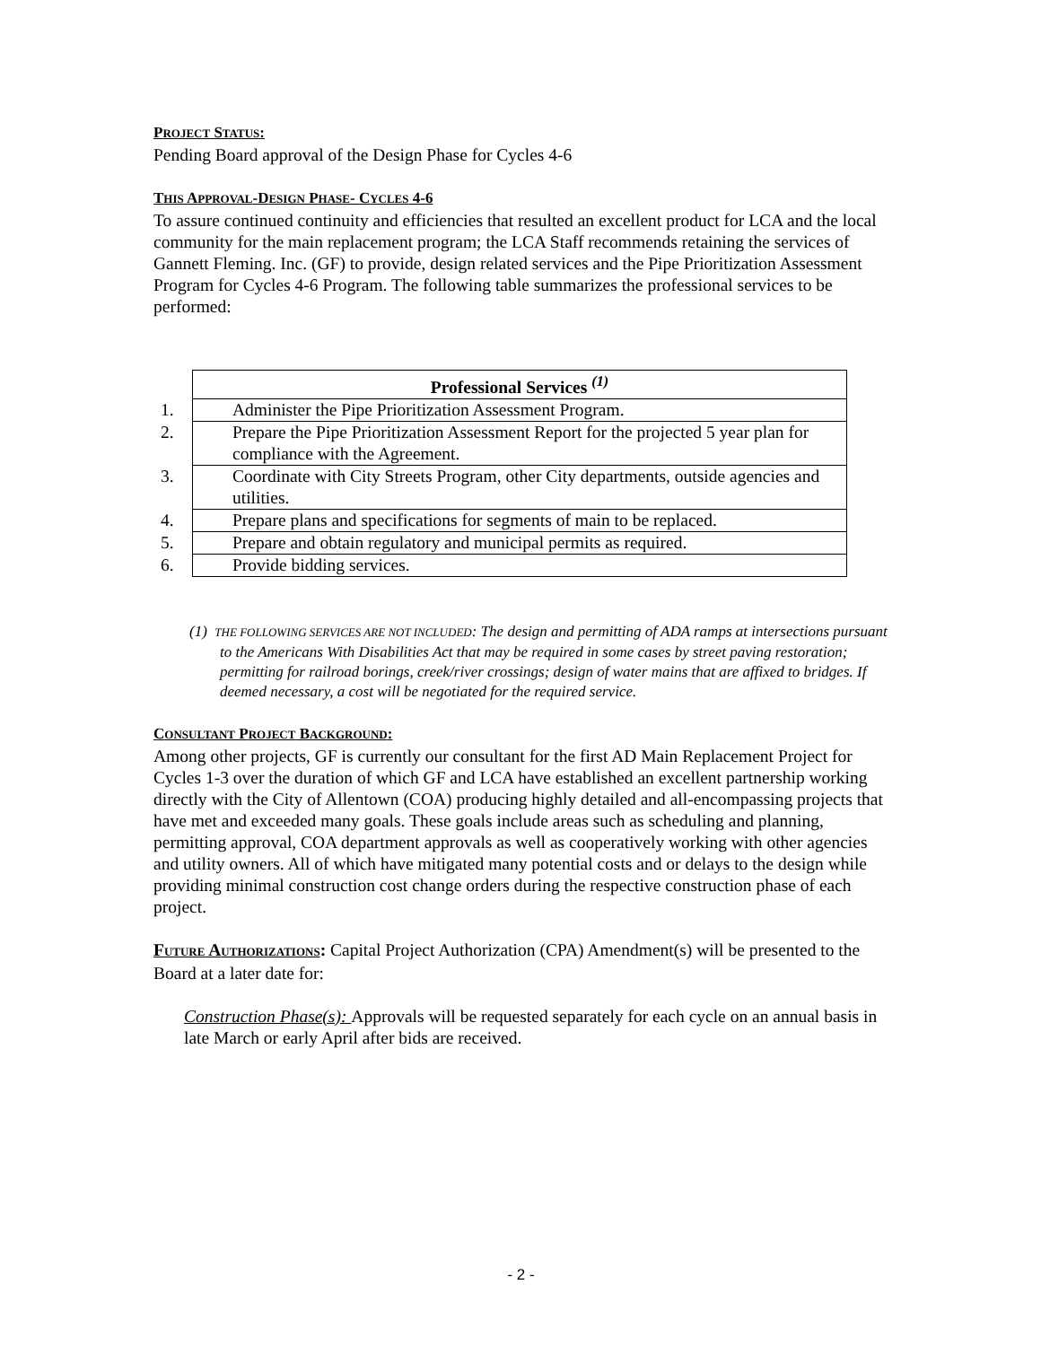PROJECT STATUS:
Pending Board approval of the Design Phase for Cycles 4-6
THIS APPROVAL-DESIGN PHASE- CYCLES 4-6
To assure continued continuity and efficiencies that resulted an excellent product for LCA and the local community for the main replacement program; the LCA Staff recommends retaining the services of Gannett Fleming. Inc. (GF) to provide, design related services and the Pipe Prioritization Assessment Program for Cycles 4-6 Program. The following table summarizes the professional services to be performed:
| Professional Services <sup>(1)</sup> |
| --- |
| 1. Administer the Pipe Prioritization Assessment Program. |
| 2. Prepare the Pipe Prioritization Assessment Report for the projected 5 year plan for compliance with the Agreement. |
| 3. Coordinate with City Streets Program, other City departments, outside agencies and utilities. |
| 4. Prepare plans and specifications for segments of main to be replaced. |
| 5. Prepare and obtain regulatory and municipal permits as required. |
| 6. Provide bidding services. |
(1) THE FOLLOWING SERVICES ARE NOT INCLUDED: The design and permitting of ADA ramps at intersections pursuant to the Americans With Disabilities Act that may be required in some cases by street paving restoration; permitting for railroad borings, creek/river crossings; design of water mains that are affixed to bridges. If deemed necessary, a cost will be negotiated for the required service.
CONSULTANT PROJECT BACKGROUND:
Among other projects, GF is currently our consultant for the first AD Main Replacement Project for Cycles 1-3 over the duration of which GF and LCA have established an excellent partnership working directly with the City of Allentown (COA) producing highly detailed and all-encompassing projects that have met and exceeded many goals. These goals include areas such as scheduling and planning, permitting approval, COA department approvals as well as cooperatively working with other agencies and utility owners. All of which have mitigated many potential costs and or delays to the design while providing minimal construction cost change orders during the respective construction phase of each project.
FUTURE AUTHORIZATIONS: Capital Project Authorization (CPA) Amendment(s) will be presented to the Board at a later date for:
Construction Phase(s): Approvals will be requested separately for each cycle on an annual basis in late March or early April after bids are received.
- 2 -